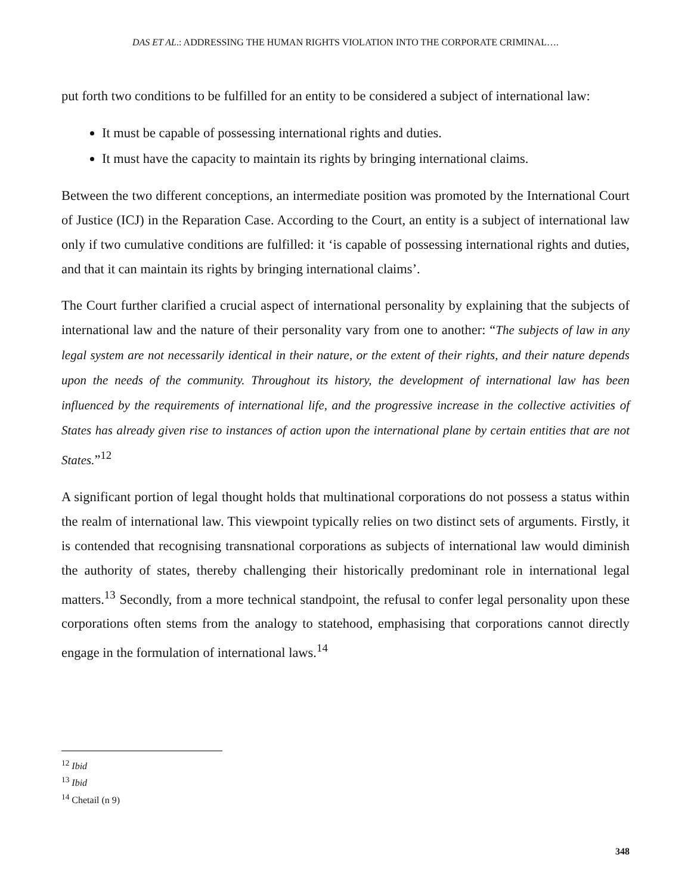DAS ET AL.: ADDRESSING THE HUMAN RIGHTS VIOLATION INTO THE CORPORATE CRIMINAL….
put forth two conditions to be fulfilled for an entity to be considered a subject of international law:
It must be capable of possessing international rights and duties.
It must have the capacity to maintain its rights by bringing international claims.
Between the two different conceptions, an intermediate position was promoted by the International Court of Justice (ICJ) in the Reparation Case. According to the Court, an entity is a subject of international law only if two cumulative conditions are fulfilled: it ‘is capable of possessing international rights and duties, and that it can maintain its rights by bringing international claims’.
The Court further clarified a crucial aspect of international personality by explaining that the subjects of international law and the nature of their personality vary from one to another: “The subjects of law in any legal system are not necessarily identical in their nature, or the extent of their rights, and their nature depends upon the needs of the community. Throughout its history, the development of international law has been influenced by the requirements of international life, and the progressive increase in the collective activities of States has already given rise to instances of action upon the international plane by certain entities that are not States.”<sup>12</sup>
A significant portion of legal thought holds that multinational corporations do not possess a status within the realm of international law. This viewpoint typically relies on two distinct sets of arguments. Firstly, it is contended that recognising transnational corporations as subjects of international law would diminish the authority of states, thereby challenging their historically predominant role in international legal matters.<sup>13</sup> Secondly, from a more technical standpoint, the refusal to confer legal personality upon these corporations often stems from the analogy to statehood, emphasising that corporations cannot directly engage in the formulation of international laws.<sup>14</sup>
<sup>12</sup> Ibid
<sup>13</sup> Ibid
<sup>14</sup> Chetail (n 9)
348